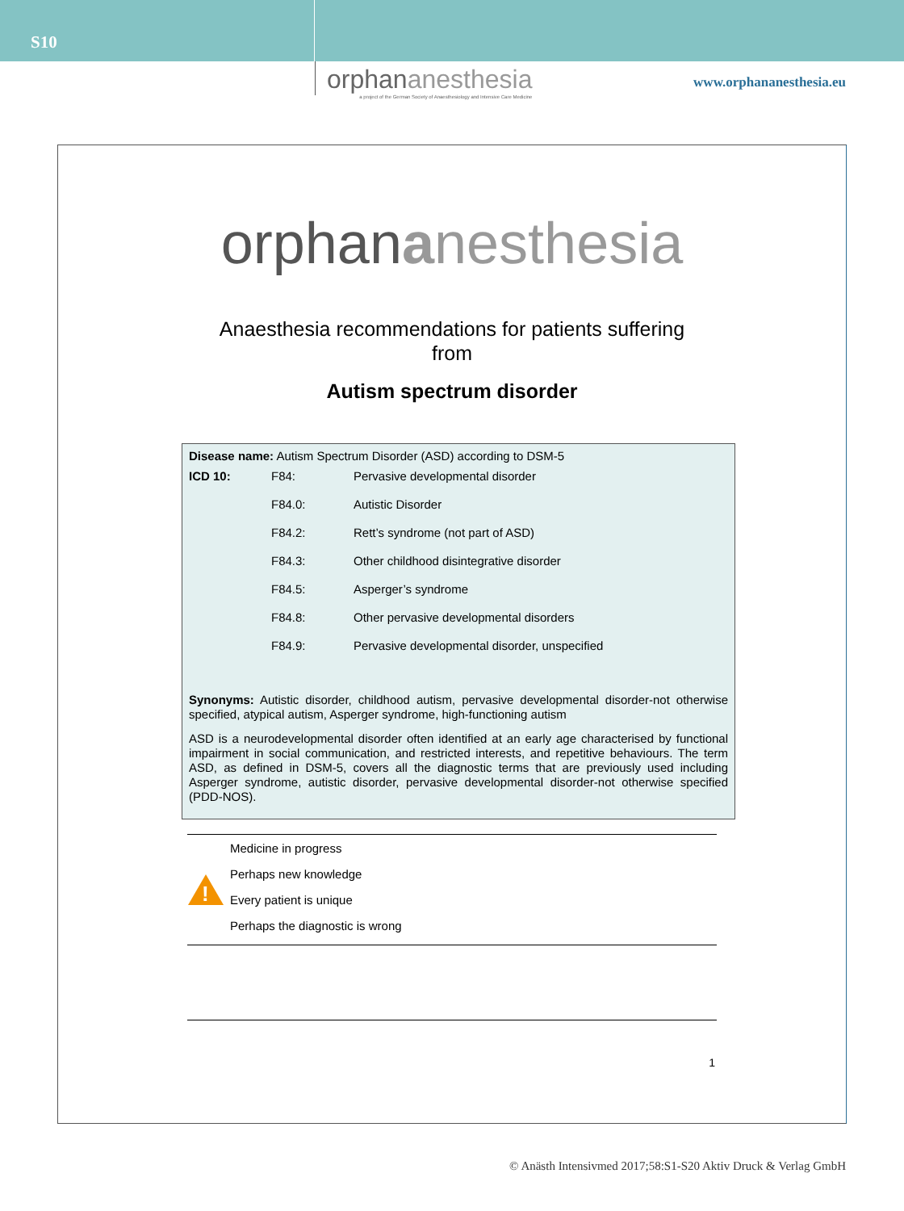S10
orphananesthesia
a project of the German Society of Anaesthesiology and Intensive Care Medicine
www.orphananesthesia.eu
orphananesthesia
Anaesthesia recommendations for patients suffering
from
Autism spectrum disorder
Disease name: Autism Spectrum Disorder (ASD) according to DSM-5
| ICD 10: | F84: | Pervasive developmental disorder |
| | F84.0: | Autistic Disorder |
| | F84.2: | Rett’s syndrome (not part of ASD) |
| | F84.3: | Other childhood disintegrative disorder |
| | F84.5: | Asperger’s syndrome |
| | F84.8: | Other pervasive developmental disorders |
| | F84.9: | Pervasive developmental disorder, unspecified |
Synonyms: Autistic disorder, childhood autism, pervasive developmental disorder-not otherwise specified, atypical autism, Asperger syndrome, high-functioning autism
ASD is a neurodevelopmental disorder often identified at an early age characterised by functional impairment in social communication, and restricted interests, and repetitive behaviours. The term ASD, as defined in DSM-5, covers all the diagnostic terms that are previously used including Asperger syndrome, autistic disorder, pervasive developmental disorder-not otherwise specified (PDD-NOS).
!
Medicine in progress
Perhaps new knowledge
Every patient is unique
Perhaps the diagnostic is wrong
1
© Anästh Intensivmed 2017;58:S1-S20 Aktiv Druck & Verlag GmbH